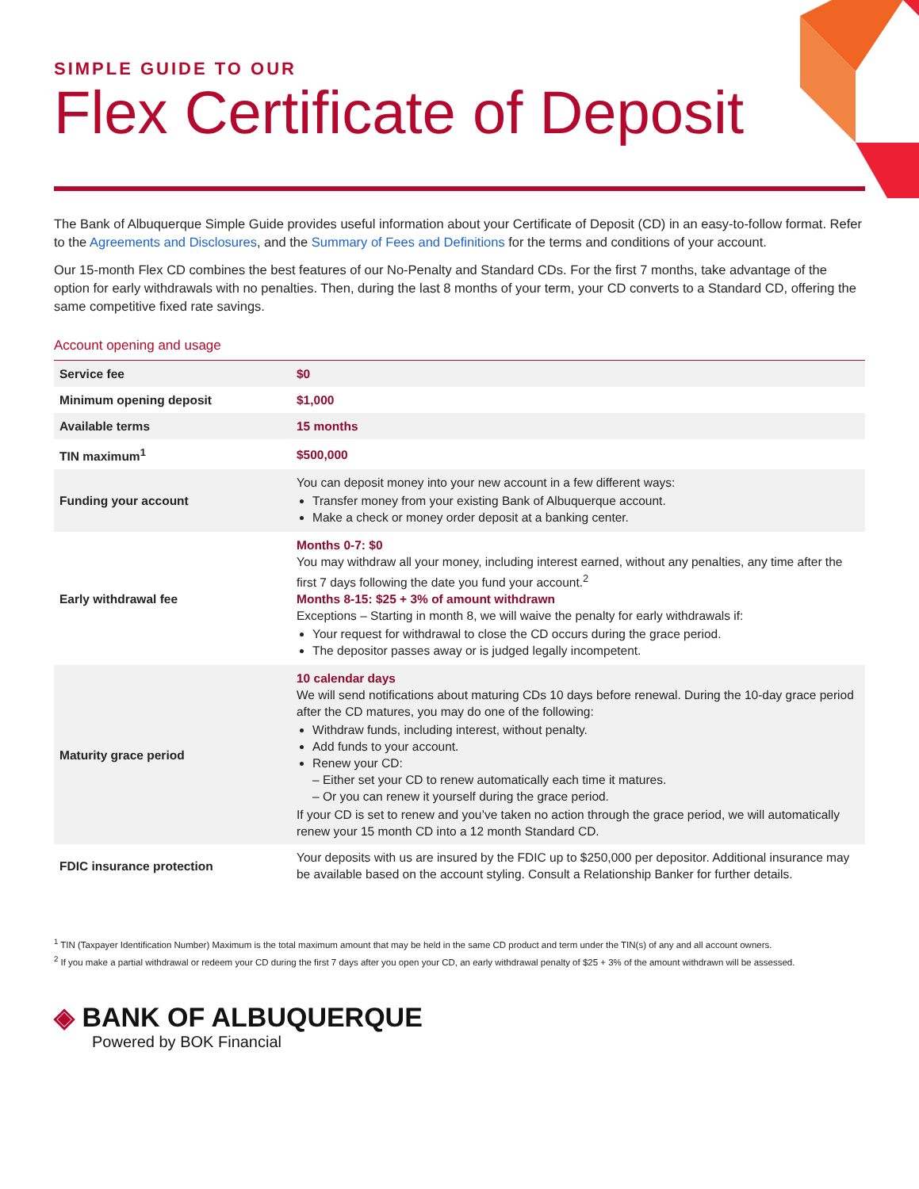SIMPLE GUIDE TO OUR
Flex Certificate of Deposit
The Bank of Albuquerque Simple Guide provides useful information about your Certificate of Deposit (CD) in an easy-to-follow format. Refer to the Agreements and Disclosures, and the Summary of Fees and Definitions for the terms and conditions of your account.
Our 15-month Flex CD combines the best features of our No-Penalty and Standard CDs. For the first 7 months, take advantage of the option for early withdrawals with no penalties. Then, during the last 8 months of your term, your CD converts to a Standard CD, offering the same competitive fixed rate savings.
Account opening and usage
| Service fee | $0 |
| Minimum opening deposit | $1,000 |
| Available terms | 15 months |
| TIN maximum<sup>1</sup> | $500,000 |
| Funding your account | You can deposit money into your new account in a few different ways: Transfer money from your existing Bank of Albuquerque account. Make a check or money order deposit at a banking center. |
| Early withdrawal fee | Months 0-7: $0 You may withdraw all your money, including interest earned, without any penalties, any time after the first 7 days following the date you fund your account.<sup>2</sup> Months 8-15: $25 + 3% of amount withdrawn Exceptions – Starting in month 8, we will waive the penalty for early withdrawals if: Your request for withdrawal to close the CD occurs during the grace period. The depositor passes away or is judged legally incompetent. |
| Maturity grace period | 10 calendar days We will send notifications about maturing CDs 10 days before renewal. During the 10-day grace period after the CD matures, you may do one of the following: Withdraw funds, including interest, without penalty. Add funds to your account. Renew your CD: – Either set your CD to renew automatically each time it matures. – Or you can renew it yourself during the grace period. If your CD is set to renew and you’ve taken no action through the grace period, we will automatically renew your 15 month CD into a 12 month Standard CD. |
| FDIC insurance protection | Your deposits with us are insured by the FDIC up to $250,000 per depositor. Additional insurance may be available based on the account styling. Consult a Relationship Banker for further details. |
<sup>1</sup> TIN (Taxpayer Identification Number) Maximum is the total maximum amount that may be held in the same CD product and term under the TIN(s) of any and all account owners.
<sup>2</sup> If you make a partial withdrawal or redeem your CD during the first 7 days after you open your CD, an early withdrawal penalty of $25 + 3% of the amount withdrawn will be assessed.
◈ BANK OF ALBUQUERQUE
Powered by BOK Financial